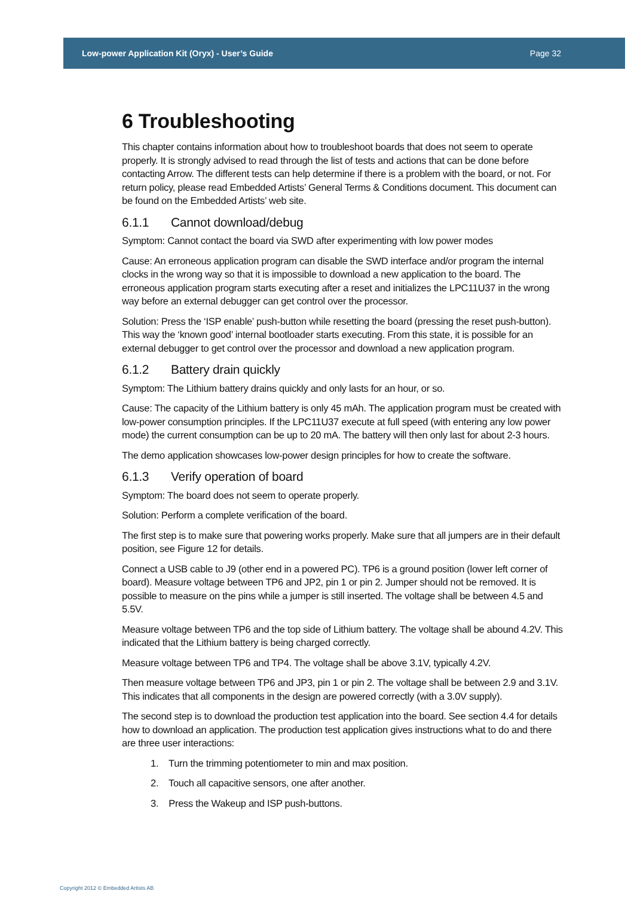Low-power Application Kit (Oryx) - User’s Guide Page 32
6 Troubleshooting
This chapter contains information about how to troubleshoot boards that does not seem to operate properly. It is strongly advised to read through the list of tests and actions that can be done before contacting Arrow. The different tests can help determine if there is a problem with the board, or not. For return policy, please read Embedded Artists’ General Terms & Conditions document. This document can be found on the Embedded Artists’ web site.
6.1.1 Cannot download/debug
Symptom: Cannot contact the board via SWD after experimenting with low power modes
Cause: An erroneous application program can disable the SWD interface and/or program the internal clocks in the wrong way so that it is impossible to download a new application to the board. The erroneous application program starts executing after a reset and initializes the LPC11U37 in the wrong way before an external debugger can get control over the processor.
Solution: Press the ‘ISP enable’ push-button while resetting the board (pressing the reset push-button). This way the ‘known good’ internal bootloader starts executing. From this state, it is possible for an external debugger to get control over the processor and download a new application program.
6.1.2 Battery drain quickly
Symptom: The Lithium battery drains quickly and only lasts for an hour, or so.
Cause: The capacity of the Lithium battery is only 45 mAh. The application program must be created with low-power consumption principles. If the LPC11U37 execute at full speed (with entering any low power mode) the current consumption can be up to 20 mA. The battery will then only last for about 2-3 hours.
The demo application showcases low-power design principles for how to create the software.
6.1.3 Verify operation of board
Symptom: The board does not seem to operate properly.
Solution: Perform a complete verification of the board.
The first step is to make sure that powering works properly. Make sure that all jumpers are in their default position, see Figure 12 for details.
Connect a USB cable to J9 (other end in a powered PC). TP6 is a ground position (lower left corner of board). Measure voltage between TP6 and JP2, pin 1 or pin 2. Jumper should not be removed. It is possible to measure on the pins while a jumper is still inserted. The voltage shall be between 4.5 and 5.5V.
Measure voltage between TP6 and the top side of Lithium battery. The voltage shall be abound 4.2V. This indicated that the Lithium battery is being charged correctly.
Measure voltage between TP6 and TP4. The voltage shall be above 3.1V, typically 4.2V.
Then measure voltage between TP6 and JP3, pin 1 or pin 2. The voltage shall be between 2.9 and 3.1V. This indicates that all components in the design are powered correctly (with a 3.0V supply).
The second step is to download the production test application into the board. See section 4.4 for details how to download an application. The production test application gives instructions what to do and there are three user interactions:
1. Turn the trimming potentiometer to min and max position.
2. Touch all capacitive sensors, one after another.
3. Press the Wakeup and ISP push-buttons.
Copyright 2012 © Embedded Artists AB